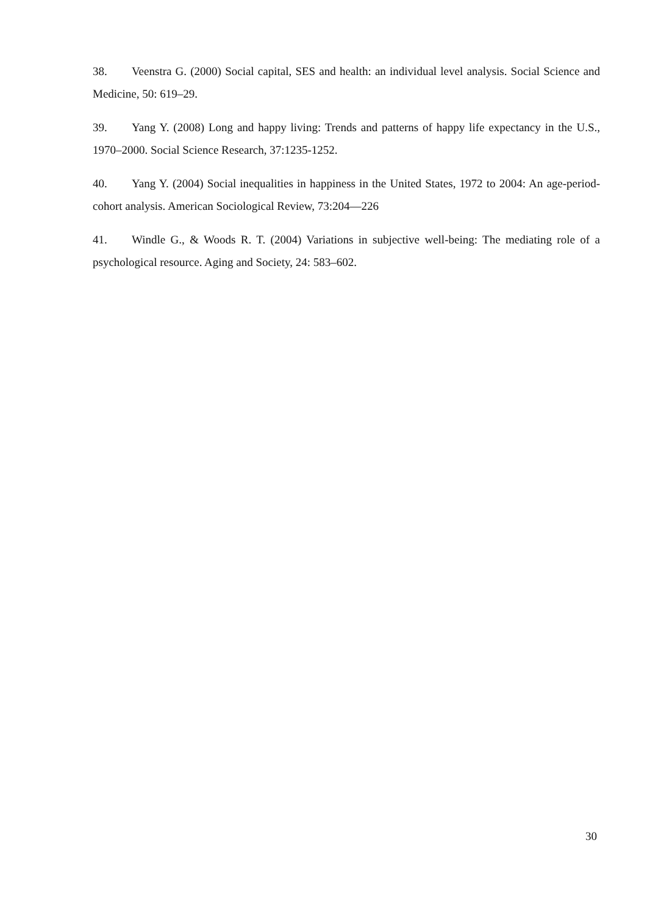38. Veenstra G. (2000) Social capital, SES and health: an individual level analysis. Social Science and Medicine, 50: 619–29.
39. Yang Y. (2008) Long and happy living: Trends and patterns of happy life expectancy in the U.S., 1970–2000. Social Science Research, 37:1235-1252.
40. Yang Y. (2004) Social inequalities in happiness in the United States, 1972 to 2004: An age-period-cohort analysis. American Sociological Review, 73:204—226
41. Windle G., & Woods R. T. (2004) Variations in subjective well-being: The mediating role of a psychological resource. Aging and Society, 24: 583–602.
30